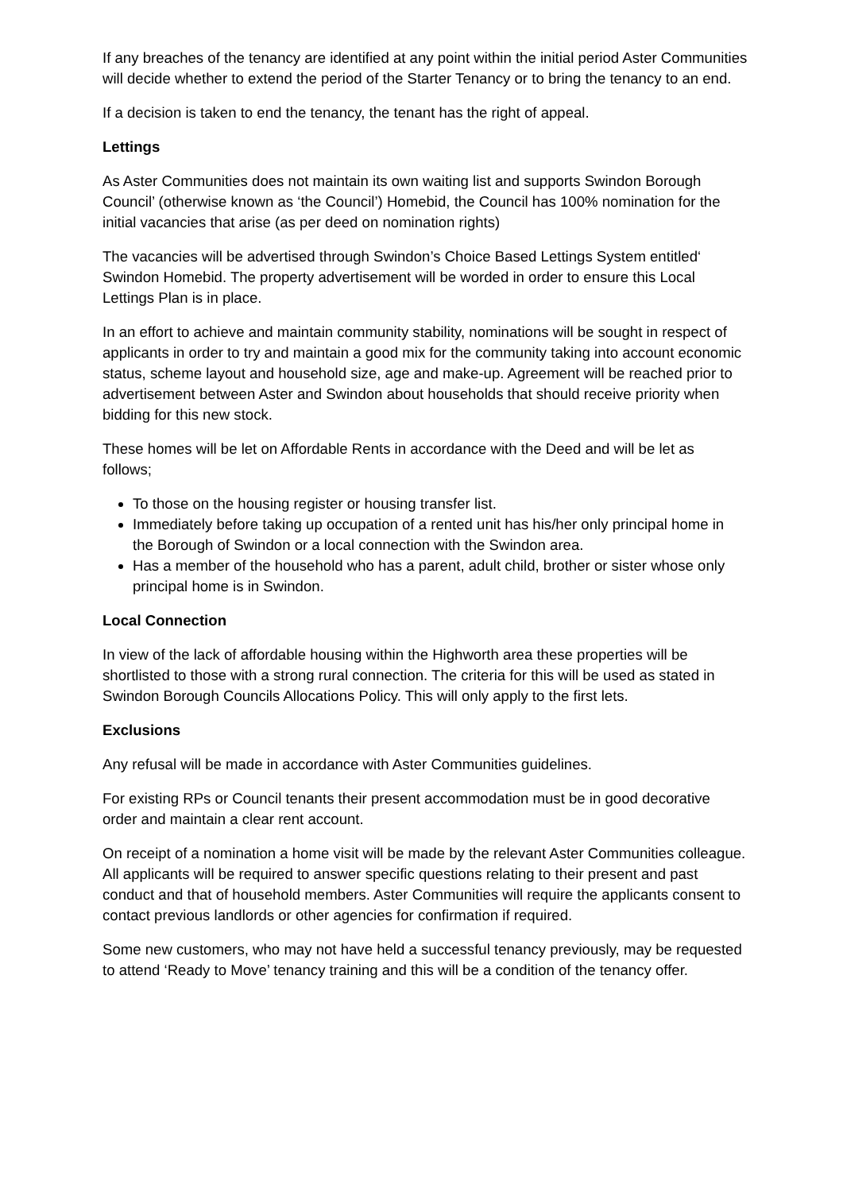If any breaches of the tenancy are identified at any point within the initial period Aster Communities will decide whether to extend the period of the Starter Tenancy or to bring the tenancy to an end.
If a decision is taken to end the tenancy, the tenant has the right of appeal.
Lettings
As Aster Communities does not maintain its own waiting list and supports Swindon Borough Council’ (otherwise known as ‘the Council’) Homebid, the Council has 100% nomination for the initial vacancies that arise (as per deed on nomination rights)
The vacancies will be advertised through Swindon’s Choice Based Lettings System entitled‘ Swindon Homebid. The property advertisement will be worded in order to ensure this Local Lettings Plan is in place.
In an effort to achieve and maintain community stability, nominations will be sought in respect of applicants in order to try and maintain a good mix for the community taking into account economic status, scheme layout and household size, age and make-up. Agreement will be reached prior to advertisement between Aster and Swindon about households that should receive priority when bidding for this new stock.
These homes will be let on Affordable Rents in accordance with the Deed and will be let as follows;
To those on the housing register or housing transfer list.
Immediately before taking up occupation of a rented unit has his/her only principal home in the Borough of Swindon or a local connection with the Swindon area.
Has a member of the household who has a parent, adult child, brother or sister whose only principal home is in Swindon.
Local Connection
In view of the lack of affordable housing within the Highworth area these properties will be shortlisted to those with a strong rural connection. The criteria for this will be used as stated in Swindon Borough Councils Allocations Policy. This will only apply to the first lets.
Exclusions
Any refusal will be made in accordance with Aster Communities guidelines.
For existing RPs or Council tenants their present accommodation must be in good decorative order and maintain a clear rent account.
On receipt of a nomination a home visit will be made by the relevant Aster Communities colleague. All applicants will be required to answer specific questions relating to their present and past conduct and that of household members. Aster Communities will require the applicants consent to contact previous landlords or other agencies for confirmation if required.
Some new customers, who may not have held a successful tenancy previously, may be requested to attend ‘Ready to Move’ tenancy training and this will be a condition of the tenancy offer.